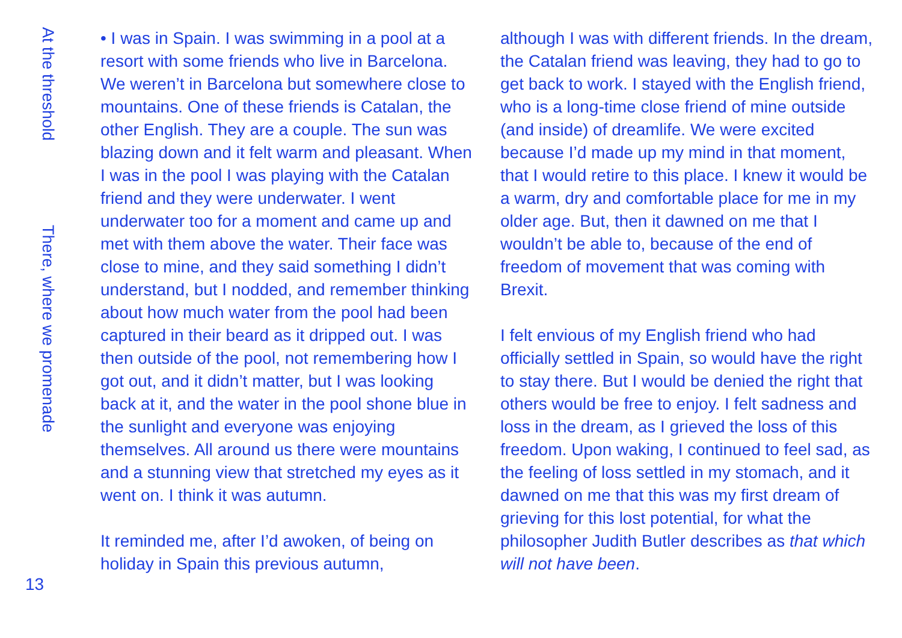At the threshold
There, where we promenade
13
• I was in Spain. I was swimming in a pool at a resort with some friends who live in Barcelona. We weren’t in Barcelona but somewhere close to mountains. One of these friends is Catalan, the other English. They are a couple. The sun was blazing down and it felt warm and pleasant. When I was in the pool I was playing with the Catalan friend and they were underwater. I went underwater too for a moment and came up and met with them above the water. Their face was close to mine, and they said something I didn’t understand, but I nodded, and remember thinking about how much water from the pool had been captured in their beard as it dripped out. I was then outside of the pool, not remembering how I got out, and it didn’t matter, but I was looking back at it, and the water in the pool shone blue in the sunlight and everyone was enjoying themselves. All around us there were mountains and a stunning view that stretched my eyes as it went on. I think it was autumn.
It reminded me, after I’d awoken, of being on holiday in Spain this previous autumn,
although I was with different friends. In the dream, the Catalan friend was leaving, they had to go to get back to work. I stayed with the English friend, who is a long-time close friend of mine outside (and inside) of dreamlife. We were excited because I’d made up my mind in that moment, that I would retire to this place. I knew it would be a warm, dry and comfortable place for me in my older age. But, then it dawned on me that I wouldn’t be able to, because of the end of freedom of movement that was coming with Brexit.
I felt envious of my English friend who had officially settled in Spain, so would have the right to stay there. But I would be denied the right that others would be free to enjoy. I felt sadness and loss in the dream, as I grieved the loss of this freedom. Upon waking, I continued to feel sad, as the feeling of loss settled in my stomach, and it dawned on me that this was my first dream of grieving for this lost potential, for what the philosopher Judith Butler describes as that which will not have been.